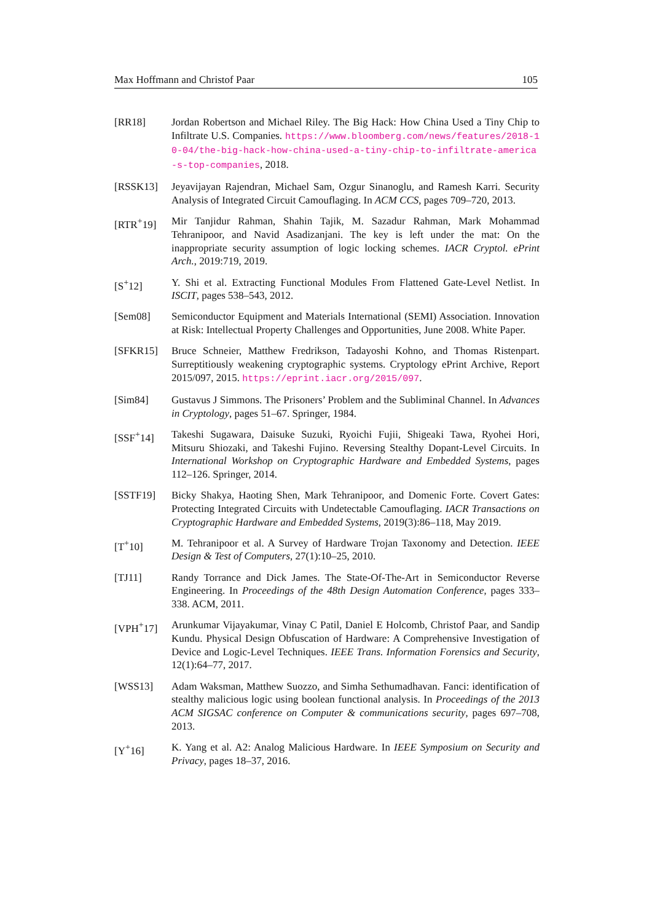Max Hoffmann and Christof Paar 105
[RR18] Jordan Robertson and Michael Riley. The Big Hack: How China Used a Tiny Chip to Infiltrate U.S. Companies. https://www.bloomberg.com/news/features/2018-10-04/the-big-hack-how-china-used-a-tiny-chip-to-infiltrate-america-s-top-companies, 2018.
[RSSK13] Jeyavijayan Rajendran, Michael Sam, Ozgur Sinanoglu, and Ramesh Karri. Security Analysis of Integrated Circuit Camouflaging. In ACM CCS, pages 709–720, 2013.
[RTR<sup>+</sup>19] Mir Tanjidur Rahman, Shahin Tajik, M. Sazadur Rahman, Mark Mohammad Tehranipoor, and Navid Asadizanjani. The key is left under the mat: On the inappropriate security assumption of logic locking schemes. IACR Cryptol. ePrint Arch., 2019:719, 2019.
[S<sup>+</sup>12] Y. Shi et al. Extracting Functional Modules From Flattened Gate-Level Netlist. In ISCIT, pages 538–543, 2012.
[Sem08] Semiconductor Equipment and Materials International (SEMI) Association. Innovation at Risk: Intellectual Property Challenges and Opportunities, June 2008. White Paper.
[SFKR15] Bruce Schneier, Matthew Fredrikson, Tadayoshi Kohno, and Thomas Ristenpart. Surreptitiously weakening cryptographic systems. Cryptology ePrint Archive, Report 2015/097, 2015. https://eprint.iacr.org/2015/097.
[Sim84] Gustavus J Simmons. The Prisoners’ Problem and the Subliminal Channel. In Advances in Cryptology, pages 51–67. Springer, 1984.
[SSF<sup>+</sup>14] Takeshi Sugawara, Daisuke Suzuki, Ryoichi Fujii, Shigeaki Tawa, Ryohei Hori, Mitsuru Shiozaki, and Takeshi Fujino. Reversing Stealthy Dopant-Level Circuits. In International Workshop on Cryptographic Hardware and Embedded Systems, pages 112–126. Springer, 2014.
[SSTF19] Bicky Shakya, Haoting Shen, Mark Tehranipoor, and Domenic Forte. Covert Gates: Protecting Integrated Circuits with Undetectable Camouflaging. IACR Transactions on Cryptographic Hardware and Embedded Systems, 2019(3):86–118, May 2019.
[T<sup>+</sup>10] M. Tehranipoor et al. A Survey of Hardware Trojan Taxonomy and Detection. IEEE Design & Test of Computers, 27(1):10–25, 2010.
[TJ11] Randy Torrance and Dick James. The State-Of-The-Art in Semiconductor Reverse Engineering. In Proceedings of the 48th Design Automation Conference, pages 333–338. ACM, 2011.
[VPH<sup>+</sup>17] Arunkumar Vijayakumar, Vinay C Patil, Daniel E Holcomb, Christof Paar, and Sandip Kundu. Physical Design Obfuscation of Hardware: A Comprehensive Investigation of Device and Logic-Level Techniques. IEEE Trans. Information Forensics and Security, 12(1):64–77, 2017.
[WSS13] Adam Waksman, Matthew Suozzo, and Simha Sethumadhavan. Fanci: identification of stealthy malicious logic using boolean functional analysis. In Proceedings of the 2013 ACM SIGSAC conference on Computer & communications security, pages 697–708, 2013.
[Y<sup>+</sup>16] K. Yang et al. A2: Analog Malicious Hardware. In IEEE Symposium on Security and Privacy, pages 18–37, 2016.